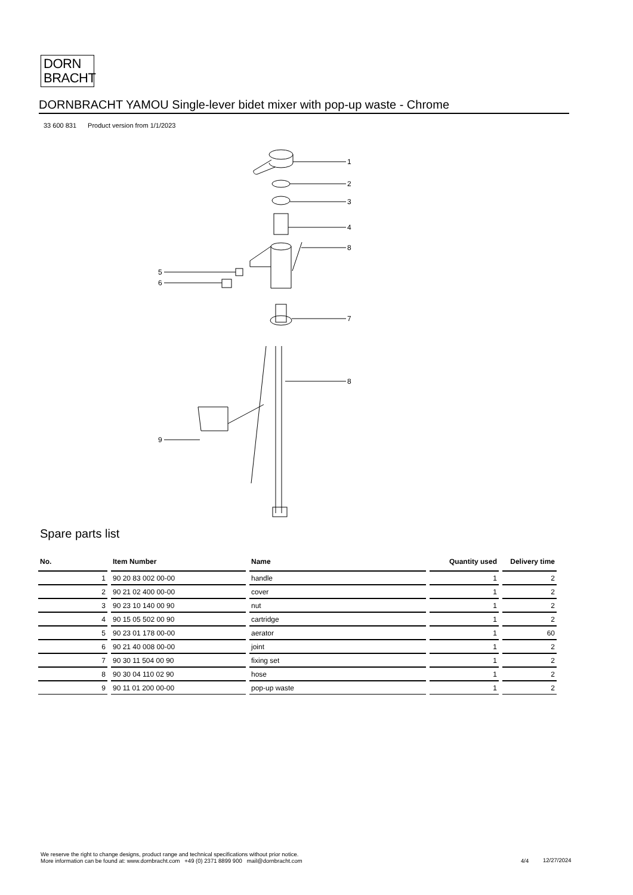DORN
BRACHT
DORNBRACHT YAMOU Single-lever bidet mixer with pop-up waste - Chrome
33 600 831 Product version from 1/1/2023
1
2
3
4
8
5
6
7
8
9
Spare parts list
| No. | Item Number | Name | Quantity used | Delivery time |
| --- | --- | --- | --- | --- |
| 1 | 90 20 83 002 00-00 | handle | 1 | 2 |
| 2 | 90 21 02 400 00-00 | cover | 1 | 2 |
| 3 | 90 23 10 140 00 90 | nut | 1 | 2 |
| 4 | 90 15 05 502 00 90 | cartridge | 1 | 2 |
| 5 | 90 23 01 178 00-00 | aerator | 1 | 60 |
| 6 | 90 21 40 008 00-00 | joint | 1 | 2 |
| 7 | 90 30 11 504 00 90 | fixing set | 1 | 2 |
| 8 | 90 30 04 110 02 90 | hose | 1 | 2 |
| 9 | 90 11 01 200 00-00 | pop-up waste | 1 | 2 |
We reserve the right to change designs, product range and technical specifications without prior notice.
More information can be found at: www.dornbracht.com +49 (0) 2371 8899 900 mail@dornbracht.com
4/4 12/27/2024